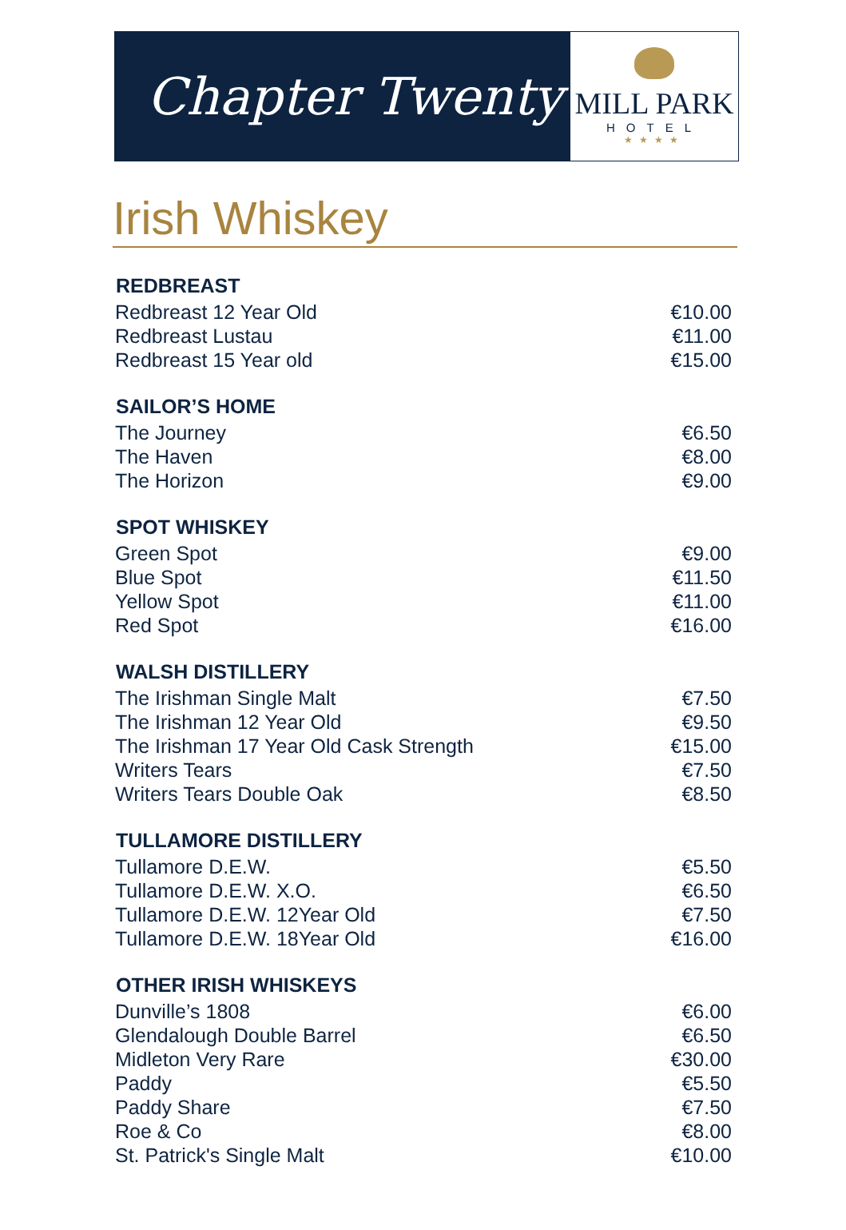Chapter Twenty
MILL PARK
HOTEL
★★★★
Irish Whiskey
| REDBREAST | |
| --- | --- |
| Redbreast 12 Year Old | €10.00 |
| Redbreast Lustau | €11.00 |
| Redbreast 15 Year old | €15.00 |
| SAILOR’S HOME | |
| The Journey | €6.50 |
| The Haven | €8.00 |
| The Horizon | €9.00 |
| SPOT WHISKEY | |
| Green Spot | €9.00 |
| Blue Spot | €11.50 |
| Yellow Spot | €11.00 |
| Red Spot | €16.00 |
| WALSH DISTILLERY | |
| The Irishman Single Malt | €7.50 |
| The Irishman 12 Year Old | €9.50 |
| The Irishman 17 Year Old Cask Strength | €15.00 |
| Writers Tears | €7.50 |
| Writers Tears Double Oak | €8.50 |
| TULLAMORE DISTILLERY | |
| Tullamore D.E.W. | €5.50 |
| Tullamore D.E.W. X.O. | €6.50 |
| Tullamore D.E.W. 12Year Old | €7.50 |
| Tullamore D.E.W. 18Year Old | €16.00 |
| OTHER IRISH WHISKEYS | |
| Dunville’s 1808 | €6.00 |
| Glendalough Double Barrel | €6.50 |
| Midleton Very Rare | €30.00 |
| Paddy | €5.50 |
| Paddy Share | €7.50 |
| Roe & Co | €8.00 |
| St. Patrick's Single Malt | €10.00 |